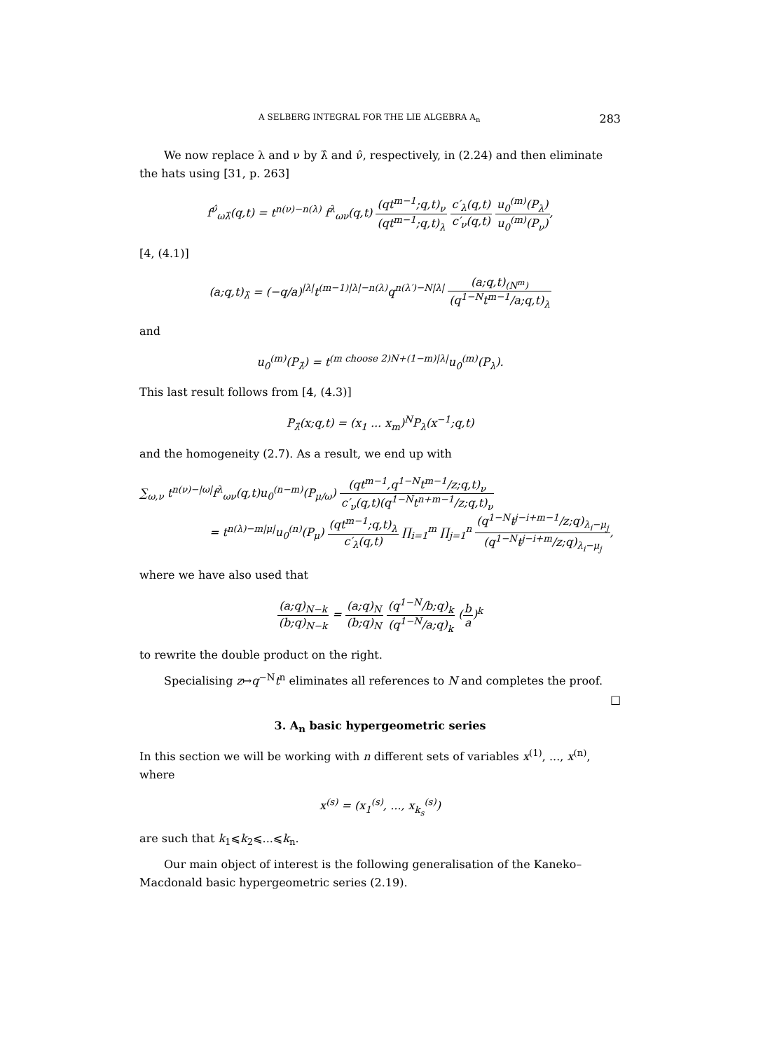A SELBERG INTEGRAL FOR THE LIE ALGEBRA A<sub>n</sub> 283
We now replace λ and ν by λ̂ and ν̂, respectively, in (2.24) and then eliminate the hats using [31, p. 263]
f<sup>ν̂</sup><sub>ωλ̂</sub>(q,t) = t<sup>n(ν)−n(λ)</sup> f<sup>λ</sup><sub>ων</sub>(q,t) (qt<sup>m−1</sup>;q,t)<sub>ν</sub> (qt<sup>m−1</sup>;q,t)<sub>λ</sub> c′<sub>λ</sub>(q,t) c′<sub>ν</sub>(q,t) u<sub>0</sub><sup>(m)</sup>(P<sub>λ</sub>) u<sub>0</sub><sup>(m)</sup>(P<sub>ν</sub>),
[4, (4.1)]
(a;q,t)<sub>λ̂</sub> = (−q/a)<sup>|λ|</sup>t<sup>(m−1)|λ|−n(λ)</sup>q<sup>n(λ′)−N|λ|</sup> (a;q,t)<sub>(N<sup>m</sup>)</sub> (q<sup>1−N</sup>t<sup>m−1</sup>/a;q,t)<sub>λ</sub>
and
u<sub>0</sub><sup>(m)</sup>(P<sub>λ̂</sub>) = t<sup>(m choose 2)N+(1−m)|λ|</sup>u<sub>0</sub><sup>(m)</sup>(P<sub>λ</sub>).
This last result follows from [4, (4.3)]
P<sub>λ̂</sub>(x;q,t) = (x<sub>1</sub> ... x<sub>m</sub>)<sup>N</sup>P<sub>λ</sub>(x<sup>−1</sup>;q,t)
and the homogeneity (2.7). As a result, we end up with
∑<sub>ω,ν</sub> t<sup>n(ν)−|ω|</sup>f<sup>λ</sup><sub>ων</sub>(q,t)u<sub>0</sub><sup>(n−m)</sup>(P<sub>μ/ω</sub>) (qt<sup>m−1</sup>,q<sup>1−N</sup>t<sup>m−1</sup>/z;q,t)<sub>ν</sub> c′<sub>ν</sub>(q,t)(q<sup>1−N</sup>t<sup>n+m−1</sup>/z;q,t)<sub>ν</sub>
= t<sup>n(λ)−m|μ|</sup>u<sub>0</sub><sup>(n)</sup>(P<sub>μ</sub>) (qt<sup>m−1</sup>;q,t)<sub>λ</sub> c′<sub>λ</sub>(q,t) ∏<sub>i=1</sub><sup>m</sup> ∏<sub>j=1</sub><sup>n</sup> (q<sup>1−N</sup>t<sup>j−i+m−1</sup>/z;q)<sub>λ<sub>i</sub>−μ<sub>j</sub></sub> (q<sup>1−N</sup>t<sup>j−i+m</sup>/z;q)<sub>λ<sub>i</sub>−μ<sub>j</sub></sub>,
where we have also used that
(a;q)<sub>N−k</sub> (b;q)<sub>N−k</sub> = (a;q)<sub>N</sub> (b;q)<sub>N</sub> (q<sup>1−N</sup>/b;q)<sub>k</sub> (q<sup>1−N</sup>/a;q)<sub>k</sub> (b a)<sup>k</sup>
to rewrite the double product on the right.
Specialising z↦q<sup>−N</sup>t<sup>n</sup> eliminates all references to N and completes the proof. □
3. A<sub>n</sub> basic hypergeometric series
In this section we will be working with n different sets of variables x<sup>(1)</sup>, ..., x<sup>(n)</sup>, where
x<sup>(s)</sup> = (x<sub>1</sub><sup>(s)</sup>, ..., x<sub>k<sub>s</sub></sub><sup>(s)</sup>)
are such that k<sub>1</sub>⩽k<sub>2</sub>⩽...⩽k<sub>n</sub>.
Our main object of interest is the following generalisation of the Kaneko–Macdonald basic hypergeometric series (2.19).